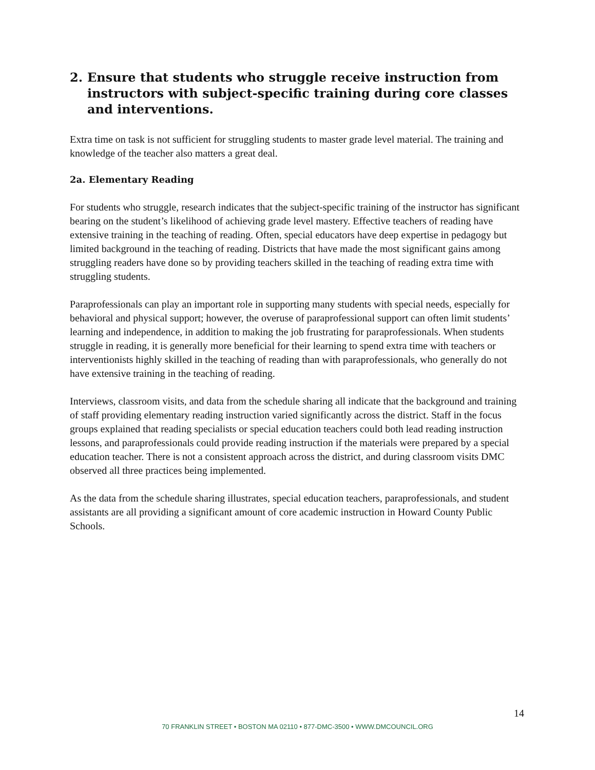2. Ensure that students who struggle receive instruction from instructors with subject-specific training during core classes and interventions.
Extra time on task is not sufficient for struggling students to master grade level material. The training and knowledge of the teacher also matters a great deal.
2a. Elementary Reading
For students who struggle, research indicates that the subject-specific training of the instructor has significant bearing on the student’s likelihood of achieving grade level mastery. Effective teachers of reading have extensive training in the teaching of reading. Often, special educators have deep expertise in pedagogy but limited background in the teaching of reading. Districts that have made the most significant gains among struggling readers have done so by providing teachers skilled in the teaching of reading extra time with struggling students.
Paraprofessionals can play an important role in supporting many students with special needs, especially for behavioral and physical support; however, the overuse of paraprofessional support can often limit students’ learning and independence, in addition to making the job frustrating for paraprofessionals. When students struggle in reading, it is generally more beneficial for their learning to spend extra time with teachers or interventionists highly skilled in the teaching of reading than with paraprofessionals, who generally do not have extensive training in the teaching of reading.
Interviews, classroom visits, and data from the schedule sharing all indicate that the background and training of staff providing elementary reading instruction varied significantly across the district. Staff in the focus groups explained that reading specialists or special education teachers could both lead reading instruction lessons, and paraprofessionals could provide reading instruction if the materials were prepared by a special education teacher. There is not a consistent approach across the district, and during classroom visits DMC observed all three practices being implemented.
As the data from the schedule sharing illustrates, special education teachers, paraprofessionals, and student assistants are all providing a significant amount of core academic instruction in Howard County Public Schools.
14
70 FRANKLIN STREET • BOSTON MA 02110 • 877-DMC-3500 • WWW.DMCOUNCIL.ORG